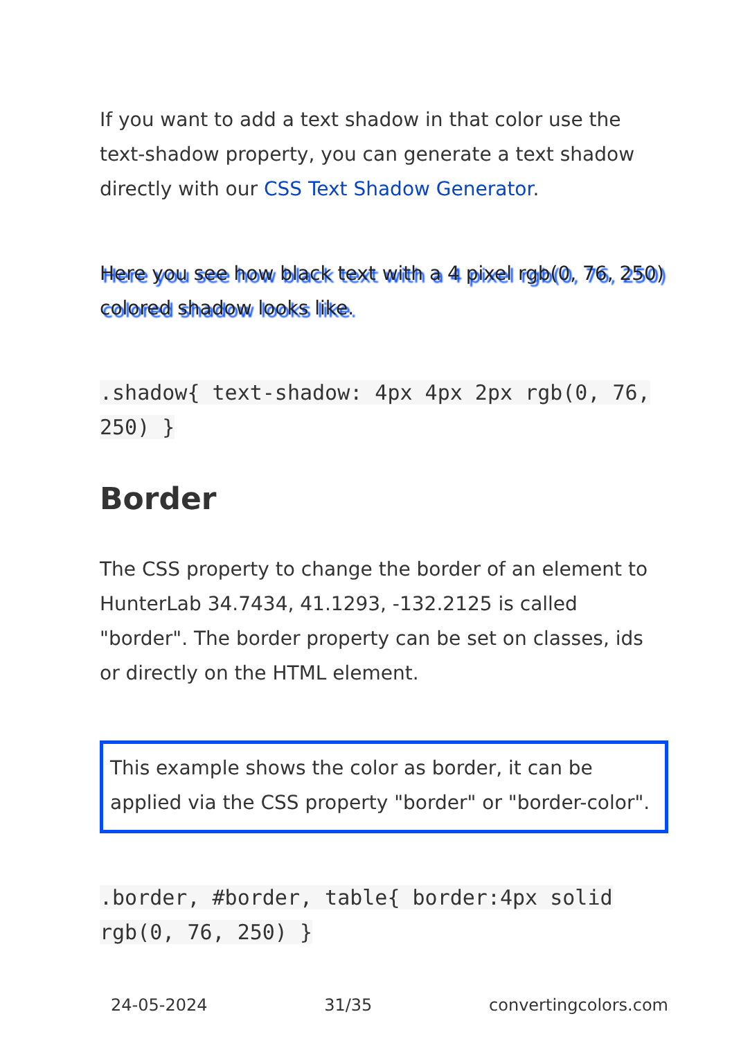If you want to add a text shadow in that color use the text-shadow property, you can generate a text shadow directly with our CSS Text Shadow Generator.
Here you see how black text with a 4 pixel rgb(0, 76, 250) colored shadow looks like.
.shadow{ text-shadow: 4px 4px 2px rgb(0, 76, 250) }
Border
The CSS property to change the border of an element to HunterLab 34.7434, 41.1293, -132.2125 is called "border". The border property can be set on classes, ids or directly on the HTML element.
This example shows the color as border, it can be applied via the CSS property "border" or "border-color".
.border, #border, table{ border:4px solid rgb(0, 76, 250) }
24-05-2024 31/35 convertingcolors.com